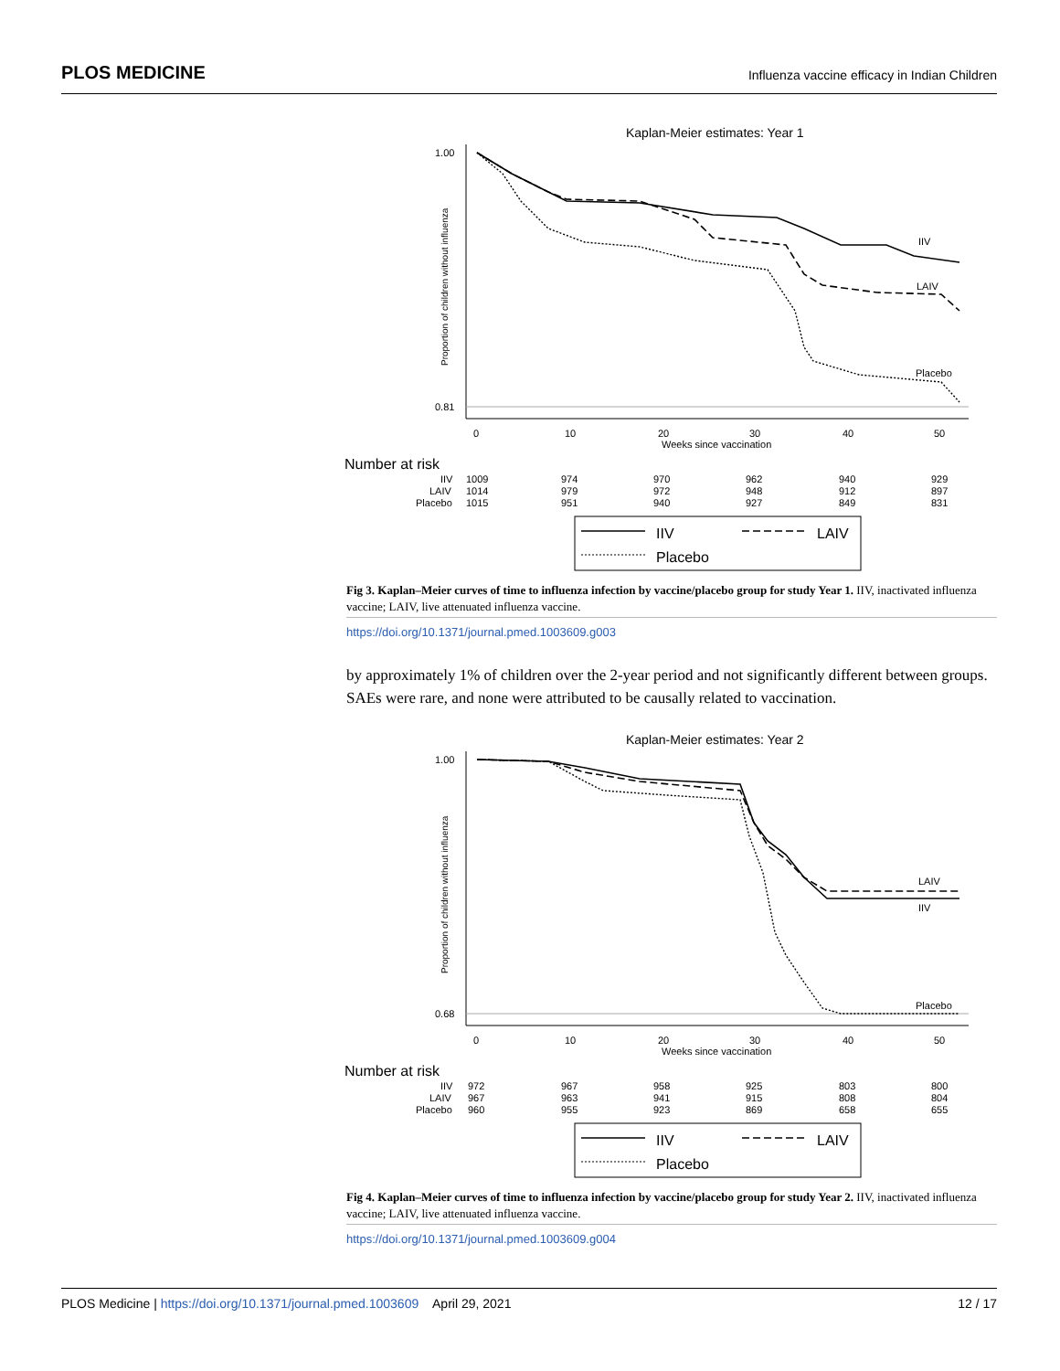PLOS MEDICINE Influenza vaccine efficacy in Indian Children
Kaplan-Meier estimates: Year 1
1.00
0.81
Proportion of children without influenza
0
10
20
30
40
50
Weeks since vaccination
IIV
LAIV
Placebo
Number at risk
IIV
LAIV
Placebo
1009
974
970
962
940
929
1014
979
972
948
912
897
1015
951
940
927
849
831
IIV
LAIV
Placebo
Fig 3. Kaplan–Meier curves of time to influenza infection by vaccine/placebo group for study Year 1. IIV, inactivated influenza vaccine; LAIV, live attenuated influenza vaccine.
https://doi.org/10.1371/journal.pmed.1003609.g003
by approximately 1% of children over the 2-year period and not significantly different between groups. SAEs were rare, and none were attributed to be causally related to vaccination.
Kaplan-Meier estimates: Year 2
1.00
0.68
Proportion of children without influenza
0
10
20
30
40
50
Weeks since vaccination
LAIV
IIV
Placebo
Number at risk
IIV
LAIV
Placebo
972
967
958
925
803
800
967
963
941
915
808
804
960
955
923
869
658
655
IIV
LAIV
Placebo
Fig 4. Kaplan–Meier curves of time to influenza infection by vaccine/placebo group for study Year 2. IIV, inactivated influenza vaccine; LAIV, live attenuated influenza vaccine.
https://doi.org/10.1371/journal.pmed.1003609.g004
PLOS Medicine | https://doi.org/10.1371/journal.pmed.1003609 April 29, 2021 12 / 17